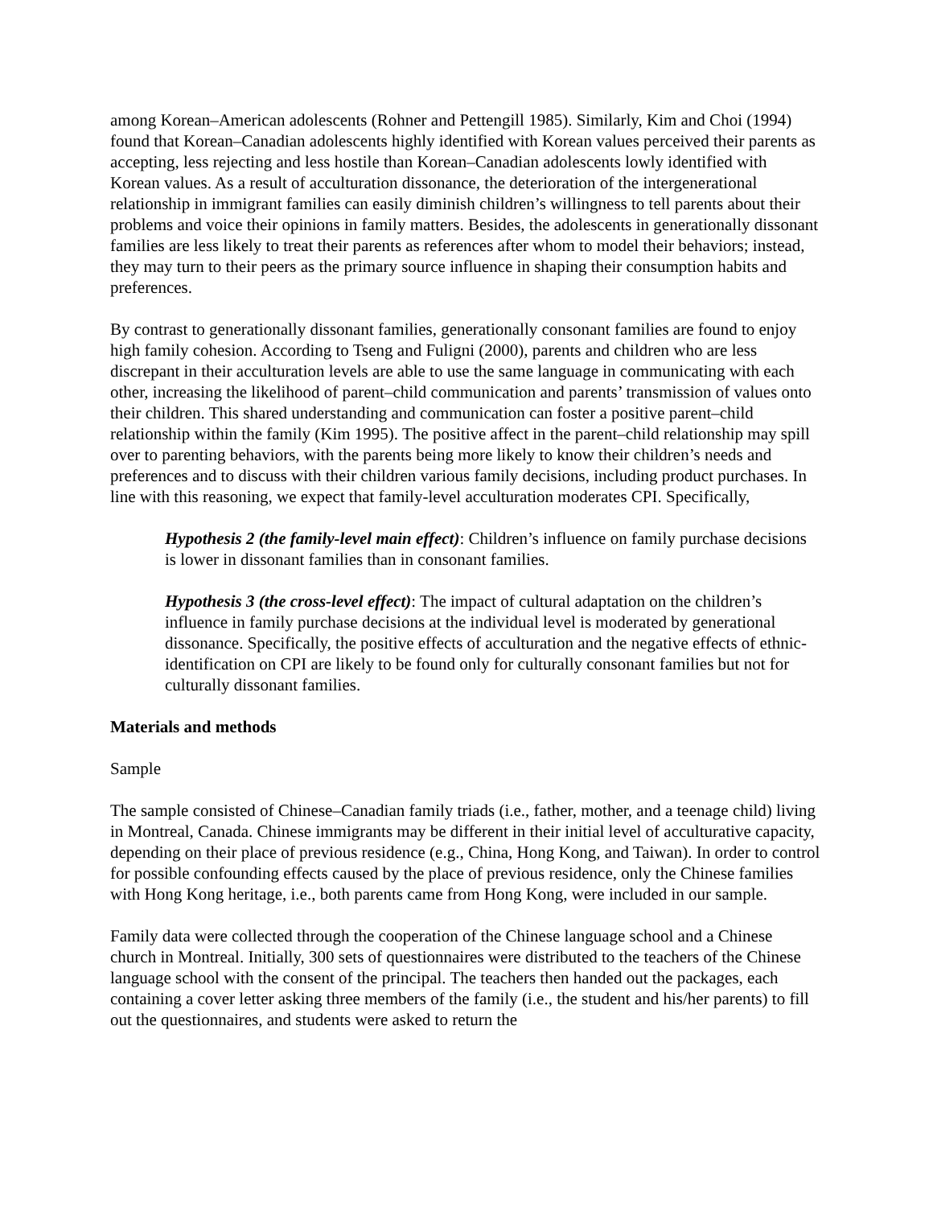among Korean–American adolescents (Rohner and Pettengill 1985). Similarly, Kim and Choi (1994) found that Korean–Canadian adolescents highly identified with Korean values perceived their parents as accepting, less rejecting and less hostile than Korean–Canadian adolescents lowly identified with Korean values. As a result of acculturation dissonance, the deterioration of the intergenerational relationship in immigrant families can easily diminish children’s willingness to tell parents about their problems and voice their opinions in family matters. Besides, the adolescents in generationally dissonant families are less likely to treat their parents as references after whom to model their behaviors; instead, they may turn to their peers as the primary source influence in shaping their consumption habits and preferences.
By contrast to generationally dissonant families, generationally consonant families are found to enjoy high family cohesion. According to Tseng and Fuligni (2000), parents and children who are less discrepant in their acculturation levels are able to use the same language in communicating with each other, increasing the likelihood of parent–child communication and parents’ transmission of values onto their children. This shared understanding and communication can foster a positive parent–child relationship within the family (Kim 1995). The positive affect in the parent–child relationship may spill over to parenting behaviors, with the parents being more likely to know their children’s needs and preferences and to discuss with their children various family decisions, including product purchases. In line with this reasoning, we expect that family-level acculturation moderates CPI. Specifically,
Hypothesis 2 (the family-level main effect): Children’s influence on family purchase decisions is lower in dissonant families than in consonant families.
Hypothesis 3 (the cross-level effect): The impact of cultural adaptation on the children’s influence in family purchase decisions at the individual level is moderated by generational dissonance. Specifically, the positive effects of acculturation and the negative effects of ethnic-identification on CPI are likely to be found only for culturally consonant families but not for culturally dissonant families.
Materials and methods
Sample
The sample consisted of Chinese–Canadian family triads (i.e., father, mother, and a teenage child) living in Montreal, Canada. Chinese immigrants may be different in their initial level of acculturative capacity, depending on their place of previous residence (e.g., China, Hong Kong, and Taiwan). In order to control for possible confounding effects caused by the place of previous residence, only the Chinese families with Hong Kong heritage, i.e., both parents came from Hong Kong, were included in our sample.
Family data were collected through the cooperation of the Chinese language school and a Chinese church in Montreal. Initially, 300 sets of questionnaires were distributed to the teachers of the Chinese language school with the consent of the principal. The teachers then handed out the packages, each containing a cover letter asking three members of the family (i.e., the student and his/her parents) to fill out the questionnaires, and students were asked to return the